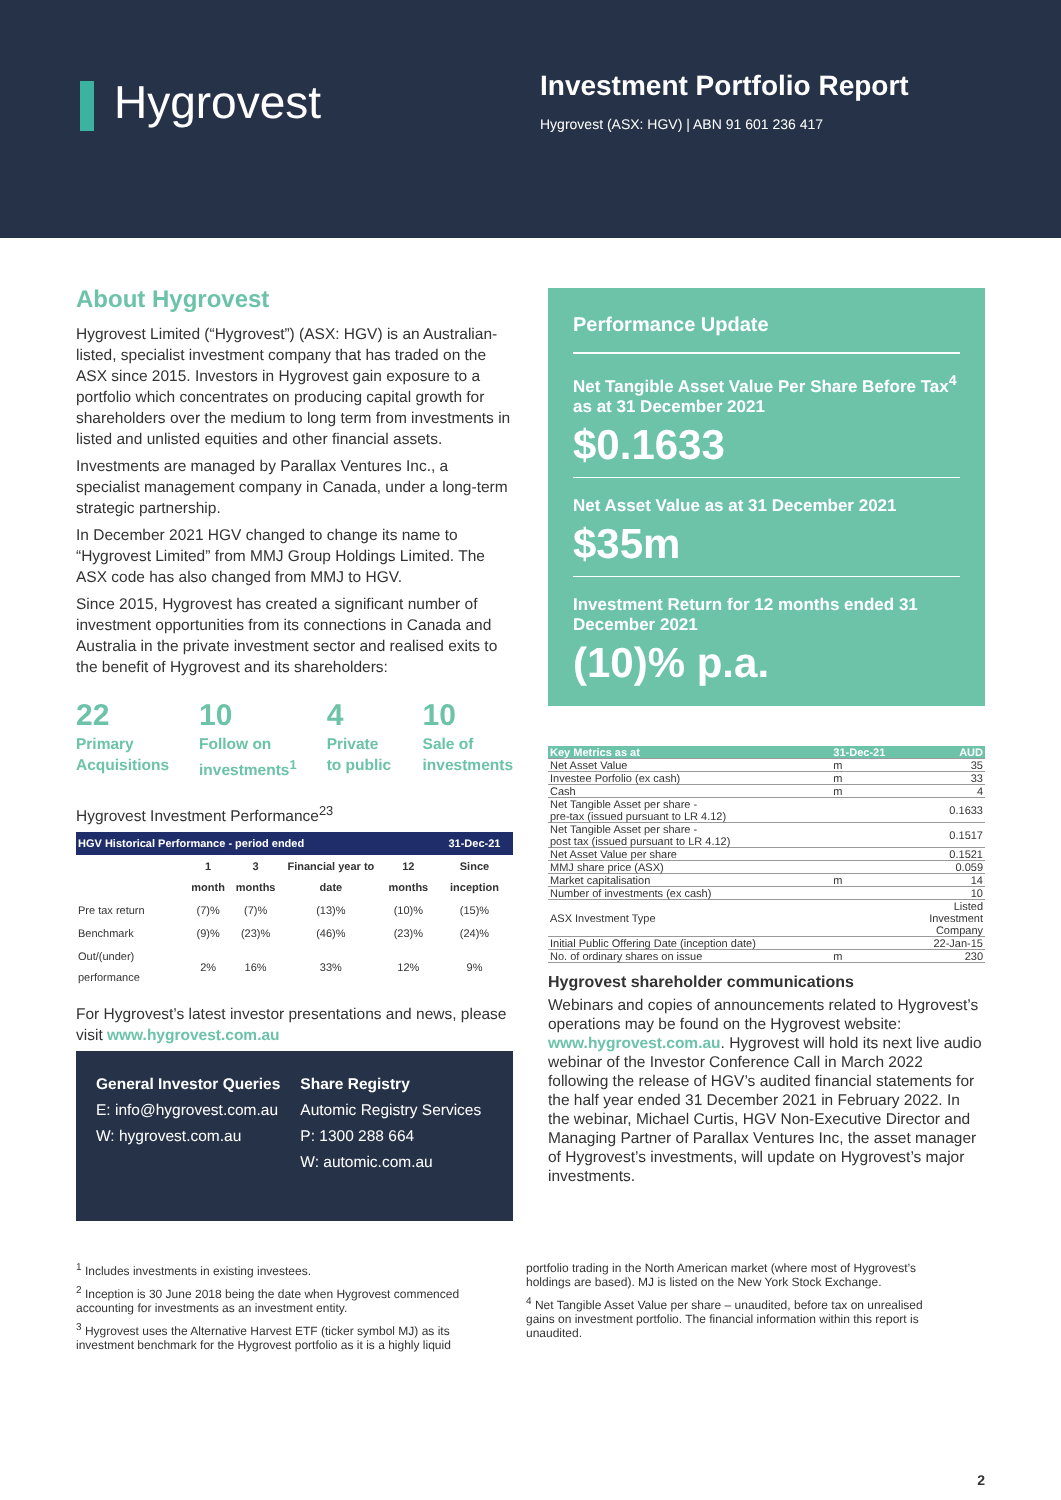Hygrovest
Investment Portfolio Report
Hygrovest (ASX: HGV) | ABN 91 601 236 417
About Hygrovest
Hygrovest Limited (“Hygrovest”) (ASX: HGV) is an Australian-listed, specialist investment company that has traded on the ASX since 2015. Investors in Hygrovest gain exposure to a portfolio which concentrates on producing capital growth for shareholders over the medium to long term from investments in listed and unlisted equities and other financial assets.
Investments are managed by Parallax Ventures Inc., a specialist management company in Canada, under a long-term strategic partnership.
In December 2021 HGV changed to change its name to “Hygrovest Limited” from MMJ Group Holdings Limited. The ASX code has also changed from MMJ to HGV.
Since 2015, Hygrovest has created a significant number of investment opportunities from its connections in Canada and Australia in the private investment sector and realised exits to the benefit of Hygrovest and its shareholders:
22
Primary Acquisitions
10
Follow on investments<sup>1</sup>
4
Private to public
10
Sale of investments
Hygrovest Investment Performance<sup>23</sup>
| HGV Historical Performance - period ended | | | | | 31-Dec-21 |
| | 1 month | 3 months | Financial year to date | 12 months | Since inception |
| Pre tax return | (7)% | (7)% | (13)% | (10)% | (15)% |
| Benchmark | (9)% | (23)% | (46)% | (23)% | (24)% |
| Out/(under) performance | 2% | 16% | 33% | 12% | 9% |
For Hygrovest’s latest investor presentations and news, please visit www.hygrovest.com.au
General Investor Queries
E: info@hygrovest.com.au
W: hygrovest.com.au
Share Registry
Automic Registry Services
P: 1300 288 664
W: automic.com.au
Performance Update
Net Tangible Asset Value Per Share Before Tax<sup>4</sup> as at 31 December 2021
$0.1633
Net Asset Value as at 31 December 2021
$35m
Investment Return for 12 months ended 31 December 2021
(10)% p.a.
| Key Metrics as at | 31-Dec-21 | AUD |
| Net Asset Value | m | 35 |
| Investee Porfolio (ex cash) | m | 33 |
| Cash | m | 4 |
| Net Tangible Asset per share - pre-tax (issued pursuant to LR 4.12) | | 0.1633 |
| Net Tangible Asset per share - post tax (issued pursuant to LR 4.12) | | 0.1517 |
| Net Asset Value per share | | 0.1521 |
| MMJ share price (ASX) | | 0.059 |
| Market capitalisation | m | 14 |
| Number of investments (ex cash) | | 10 |
| ASX Investment Type | | Listed Investment Company |
| Initial Public Offering Date (inception date) | | 22-Jan-15 |
| No. of ordinary shares on issue | m | 230 |
Hygrovest shareholder communications
Webinars and copies of announcements related to Hygrovest’s operations may be found on the Hygrovest website: www.hygrovest.com.au. Hygrovest will hold its next live audio webinar of the Investor Conference Call in March 2022 following the release of HGV’s audited financial statements for the half year ended 31 December 2021 in February 2022. In the webinar, Michael Curtis, HGV Non-Executive Director and Managing Partner of Parallax Ventures Inc, the asset manager of Hygrovest’s investments, will update on Hygrovest’s major investments.
<sup>1</sup> Includes investments in existing investees.
<sup>2</sup> Inception is 30 June 2018 being the date when Hygrovest commenced accounting for investments as an investment entity.
<sup>3</sup> Hygrovest uses the Alternative Harvest ETF (ticker symbol MJ) as its investment benchmark for the Hygrovest portfolio as it is a highly liquid
portfolio trading in the North American market (where most of Hygrovest’s holdings are based). MJ is listed on the New York Stock Exchange.
<sup>4</sup> Net Tangible Asset Value per share – unaudited, before tax on unrealised gains on investment portfolio. The financial information within this report is unaudited.
2